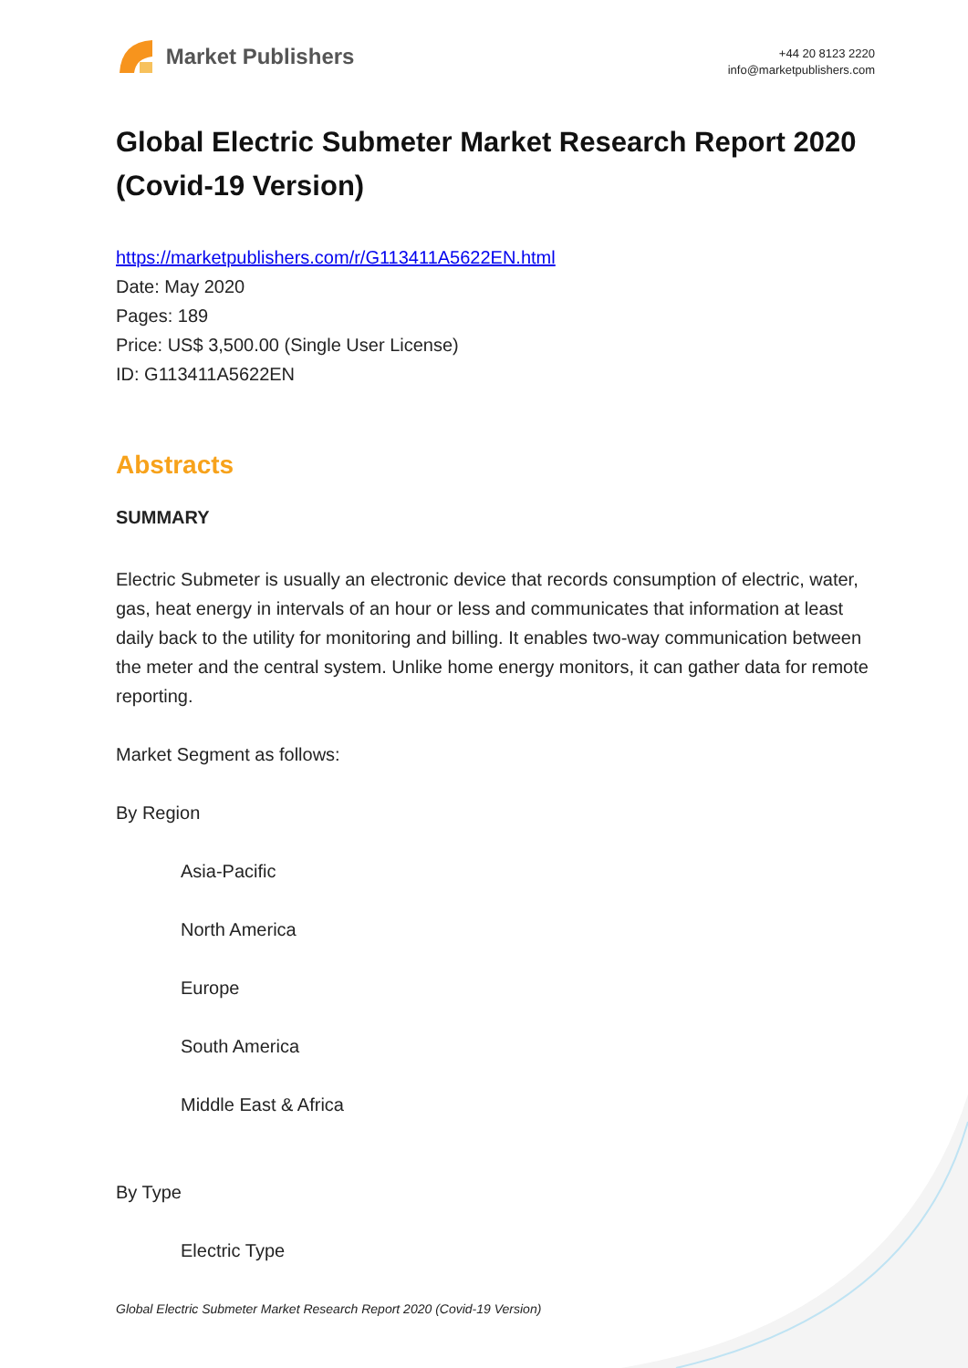Market Publishers
+44 20 8123 2220
info@marketpublishers.com
Global Electric Submeter Market Research Report 2020 (Covid-19 Version)
https://marketpublishers.com/r/G113411A5622EN.html
Date: May 2020
Pages: 189
Price: US$ 3,500.00 (Single User License)
ID: G113411A5622EN
Abstracts
SUMMARY
Electric Submeter is usually an electronic device that records consumption of electric, water, gas, heat energy in intervals of an hour or less and communicates that information at least daily back to the utility for monitoring and billing. It enables two-way communication between the meter and the central system. Unlike home energy monitors, it can gather data for remote reporting.
Market Segment as follows:
By Region
Asia-Pacific
North America
Europe
South America
Middle East & Africa
By Type
Electric Type
Global Electric Submeter Market Research Report 2020 (Covid-19 Version)